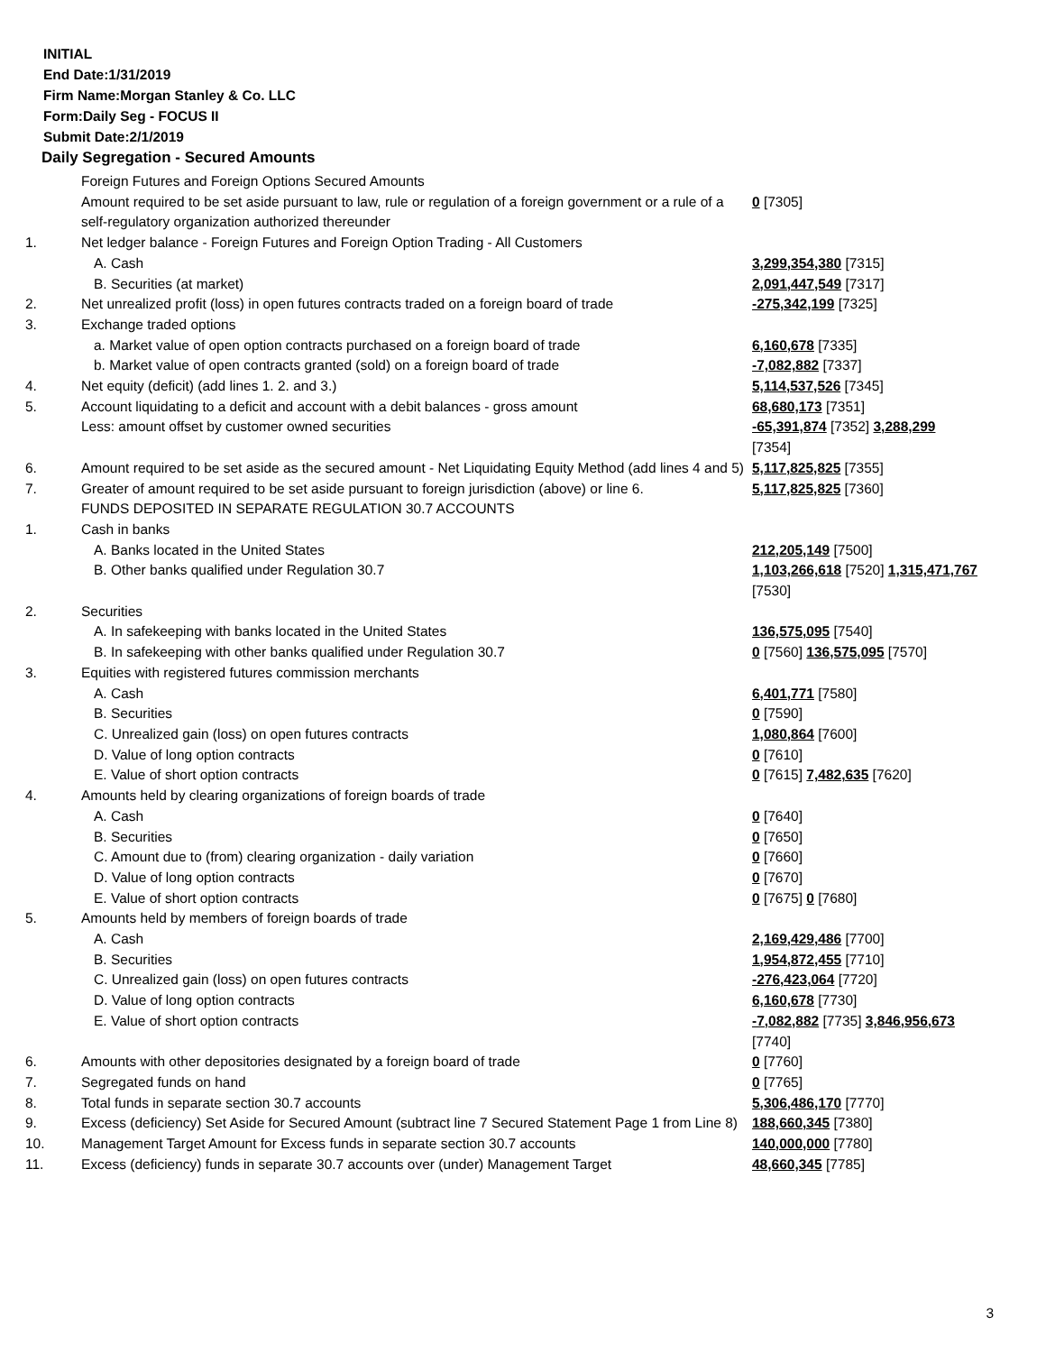INITIAL
End Date:1/31/2019
Firm Name:Morgan Stanley & Co. LLC
Form:Daily Seg - FOCUS II
Submit Date:2/1/2019
Daily Segregation - Secured Amounts
| | Foreign Futures and Foreign Options Secured Amounts | |
| | Amount required to be set aside pursuant to law, rule or regulation of a foreign government or a rule of a self-regulatory organization authorized thereunder | 0 [7305] |
| 1. | Net ledger balance - Foreign Futures and Foreign Option Trading - All Customers | |
| | A. Cash | 3,299,354,380 [7315] |
| | B. Securities (at market) | 2,091,447,549 [7317] |
| 2. | Net unrealized profit (loss) in open futures contracts traded on a foreign board of trade | -275,342,199 [7325] |
| 3. | Exchange traded options | |
| | a. Market value of open option contracts purchased on a foreign board of trade | 6,160,678 [7335] |
| | b. Market value of open contracts granted (sold) on a foreign board of trade | -7,082,882 [7337] |
| 4. | Net equity (deficit) (add lines 1. 2. and 3.) | 5,114,537,526 [7345] |
| 5. | Account liquidating to a deficit and account with a debit balances - gross amount | 68,680,173 [7351] |
| | Less: amount offset by customer owned securities | -65,391,874 [7352] 3,288,299 [7354] |
| 6. | Amount required to be set aside as the secured amount - Net Liquidating Equity Method (add lines 4 and 5) | 5,117,825,825 [7355] |
| 7. | Greater of amount required to be set aside pursuant to foreign jurisdiction (above) or line 6. | 5,117,825,825 [7360] |
| | FUNDS DEPOSITED IN SEPARATE REGULATION 30.7 ACCOUNTS | |
| 1. | Cash in banks | |
| | A. Banks located in the United States | 212,205,149 [7500] |
| | B. Other banks qualified under Regulation 30.7 | 1,103,266,618 [7520] 1,315,471,767 [7530] |
| 2. | Securities | |
| | A. In safekeeping with banks located in the United States | 136,575,095 [7540] |
| | B. In safekeeping with other banks qualified under Regulation 30.7 | 0 [7560] 136,575,095 [7570] |
| 3. | Equities with registered futures commission merchants | |
| | A. Cash | 6,401,771 [7580] |
| | B. Securities | 0 [7590] |
| | C. Unrealized gain (loss) on open futures contracts | 1,080,864 [7600] |
| | D. Value of long option contracts | 0 [7610] |
| | E. Value of short option contracts | 0 [7615] 7,482,635 [7620] |
| 4. | Amounts held by clearing organizations of foreign boards of trade | |
| | A. Cash | 0 [7640] |
| | B. Securities | 0 [7650] |
| | C. Amount due to (from) clearing organization - daily variation | 0 [7660] |
| | D. Value of long option contracts | 0 [7670] |
| | E. Value of short option contracts | 0 [7675] 0 [7680] |
| 5. | Amounts held by members of foreign boards of trade | |
| | A. Cash | 2,169,429,486 [7700] |
| | B. Securities | 1,954,872,455 [7710] |
| | C. Unrealized gain (loss) on open futures contracts | -276,423,064 [7720] |
| | D. Value of long option contracts | 6,160,678 [7730] |
| | E. Value of short option contracts | -7,082,882 [7735] 3,846,956,673 [7740] |
| 6. | Amounts with other depositories designated by a foreign board of trade | 0 [7760] |
| 7. | Segregated funds on hand | 0 [7765] |
| 8. | Total funds in separate section 30.7 accounts | 5,306,486,170 [7770] |
| 9. | Excess (deficiency) Set Aside for Secured Amount (subtract line 7 Secured Statement Page 1 from Line 8) | 188,660,345 [7380] |
| 10. | Management Target Amount for Excess funds in separate section 30.7 accounts | 140,000,000 [7780] |
| 11. | Excess (deficiency) funds in separate 30.7 accounts over (under) Management Target | 48,660,345 [7785] |
3